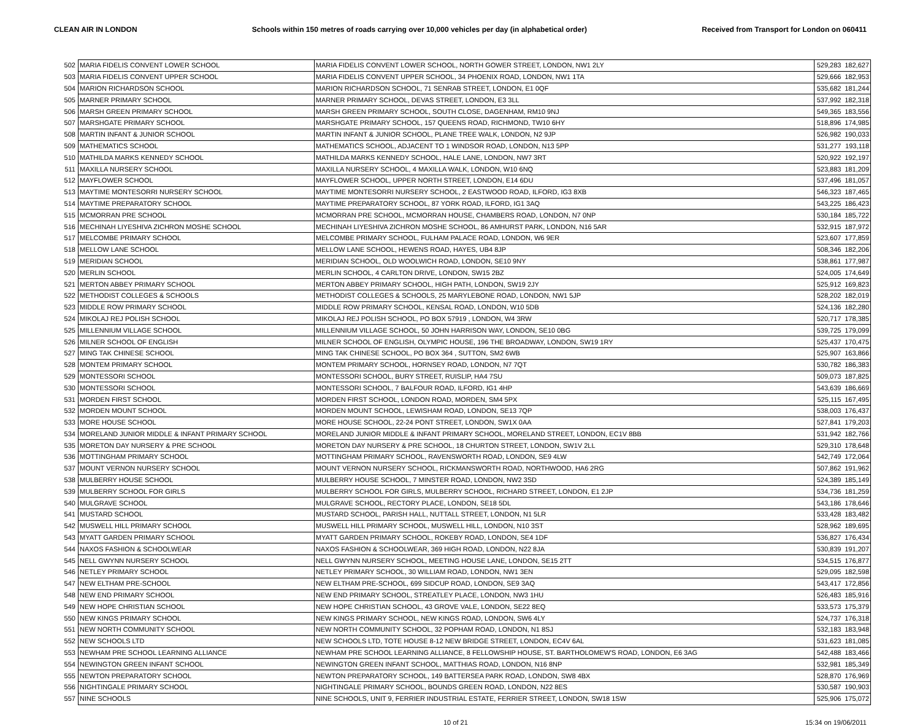CLEAN AIR IN LONDON Schools within 150 metres of roads carrying over 10,000 vehicles per day (in alphabetical order) Received from Transport for London on 060411
| 502 | MARIA FIDELIS CONVENT LOWER SCHOOL | MARIA FIDELIS CONVENT LOWER SCHOOL, NORTH GOWER STREET, LONDON, NW1 2LY | 529,283 | 182,627 |
| 503 | MARIA FIDELIS CONVENT UPPER SCHOOL | MARIA FIDELIS CONVENT UPPER SCHOOL, 34 PHOENIX ROAD, LONDON, NW1 1TA | 529,666 | 182,953 |
| 504 | MARION RICHARDSON SCHOOL | MARION RICHARDSON SCHOOL, 71 SENRAB STREET, LONDON, E1 0QF | 535,682 | 181,244 |
| 505 | MARNER PRIMARY SCHOOL | MARNER PRIMARY SCHOOL, DEVAS STREET, LONDON, E3 3LL | 537,992 | 182,318 |
| 506 | MARSH GREEN PRIMARY SCHOOL | MARSH GREEN PRIMARY SCHOOL, SOUTH CLOSE, DAGENHAM, RM10 9NJ | 549,365 | 183,556 |
| 507 | MARSHGATE PRIMARY SCHOOL | MARSHGATE PRIMARY SCHOOL, 157 QUEENS ROAD, RICHMOND, TW10 6HY | 518,896 | 174,985 |
| 508 | MARTIN INFANT & JUNIOR SCHOOL | MARTIN INFANT & JUNIOR SCHOOL, PLANE TREE WALK, LONDON, N2 9JP | 526,982 | 190,033 |
| 509 | MATHEMATICS SCHOOL | MATHEMATICS SCHOOL, ADJACENT TO 1 WINDSOR ROAD, LONDON, N13 5PP | 531,277 | 193,118 |
| 510 | MATHILDA MARKS KENNEDY SCHOOL | MATHILDA MARKS KENNEDY SCHOOL, HALE LANE, LONDON, NW7 3RT | 520,922 | 192,197 |
| 511 | MAXILLA NURSERY SCHOOL | MAXILLA NURSERY SCHOOL, 4 MAXILLA WALK, LONDON, W10 6NQ | 523,883 | 181,209 |
| 512 | MAYFLOWER SCHOOL | MAYFLOWER SCHOOL, UPPER NORTH STREET, LONDON, E14 6DU | 537,496 | 181,057 |
| 513 | MAYTIME MONTESORRI NURSERY SCHOOL | MAYTIME MONTESORRI NURSERY SCHOOL, 2 EASTWOOD ROAD, ILFORD, IG3 8XB | 546,323 | 187,465 |
| 514 | MAYTIME PREPARATORY SCHOOL | MAYTIME PREPARATORY SCHOOL, 87 YORK ROAD, ILFORD, IG1 3AQ | 543,225 | 186,423 |
| 515 | MCMORRAN PRE SCHOOL | MCMORRAN PRE SCHOOL, MCMORRAN HOUSE, CHAMBERS ROAD, LONDON, N7 0NP | 530,184 | 185,722 |
| 516 | MECHINAH LIYESHIVA ZICHRON MOSHE SCHOOL | MECHINAH LIYESHIVA ZICHRON MOSHE SCHOOL, 86 AMHURST PARK, LONDON, N16 5AR | 532,915 | 187,972 |
| 517 | MELCOMBE PRIMARY SCHOOL | MELCOMBE PRIMARY SCHOOL, FULHAM PALACE ROAD, LONDON, W6 9ER | 523,607 | 177,859 |
| 518 | MELLOW LANE SCHOOL | MELLOW LANE SCHOOL, HEWENS ROAD, HAYES, UB4 8JP | 508,346 | 182,206 |
| 519 | MERIDIAN SCHOOL | MERIDIAN SCHOOL, OLD WOOLWICH ROAD, LONDON, SE10 9NY | 538,861 | 177,987 |
| 520 | MERLIN SCHOOL | MERLIN SCHOOL, 4 CARLTON DRIVE, LONDON, SW15 2BZ | 524,005 | 174,649 |
| 521 | MERTON ABBEY PRIMARY SCHOOL | MERTON ABBEY PRIMARY SCHOOL, HIGH PATH, LONDON, SW19 2JY | 525,912 | 169,823 |
| 522 | METHODIST COLLEGES & SCHOOLS | METHODIST COLLEGES & SCHOOLS, 25 MARYLEBONE ROAD, LONDON, NW1 5JP | 528,202 | 182,019 |
| 523 | MIDDLE ROW PRIMARY SCHOOL | MIDDLE ROW PRIMARY SCHOOL, KENSAL ROAD, LONDON, W10 5DB | 524,136 | 182,280 |
| 524 | MIKOLAJ REJ POLISH SCHOOL | MIKOLAJ REJ POLISH SCHOOL, PO BOX 57919 , LONDON, W4 3RW | 520,717 | 178,385 |
| 525 | MILLENNIUM VILLAGE SCHOOL | MILLENNIUM VILLAGE SCHOOL, 50 JOHN HARRISON WAY, LONDON, SE10 0BG | 539,725 | 179,099 |
| 526 | MILNER SCHOOL OF ENGLISH | MILNER SCHOOL OF ENGLISH, OLYMPIC HOUSE, 196 THE BROADWAY, LONDON, SW19 1RY | 525,437 | 170,475 |
| 527 | MING TAK CHINESE SCHOOL | MING TAK CHINESE SCHOOL, PO BOX 364 , SUTTON, SM2 6WB | 525,907 | 163,866 |
| 528 | MONTEM PRIMARY SCHOOL | MONTEM PRIMARY SCHOOL, HORNSEY ROAD, LONDON, N7 7QT | 530,782 | 186,383 |
| 529 | MONTESSORI SCHOOL | MONTESSORI SCHOOL, BURY STREET, RUISLIP, HA4 7SU | 509,073 | 187,825 |
| 530 | MONTESSORI SCHOOL | MONTESSORI SCHOOL, 7 BALFOUR ROAD, ILFORD, IG1 4HP | 543,639 | 186,669 |
| 531 | MORDEN FIRST SCHOOL | MORDEN FIRST SCHOOL, LONDON ROAD, MORDEN, SM4 5PX | 525,115 | 167,495 |
| 532 | MORDEN MOUNT SCHOOL | MORDEN MOUNT SCHOOL, LEWISHAM ROAD, LONDON, SE13 7QP | 538,003 | 176,437 |
| 533 | MORE HOUSE SCHOOL | MORE HOUSE SCHOOL, 22-24 PONT STREET, LONDON, SW1X 0AA | 527,841 | 179,203 |
| 534 | MORELAND JUNIOR MIDDLE & INFANT PRIMARY SCHOOL | MORELAND JUNIOR MIDDLE & INFANT PRIMARY SCHOOL, MORELAND STREET, LONDON, EC1V 8BB | 531,942 | 182,766 |
| 535 | MORETON DAY NURSERY & PRE SCHOOL | MORETON DAY NURSERY & PRE SCHOOL, 18 CHURTON STREET, LONDON, SW1V 2LL | 529,310 | 178,648 |
| 536 | MOTTINGHAM PRIMARY SCHOOL | MOTTINGHAM PRIMARY SCHOOL, RAVENSWORTH ROAD, LONDON, SE9 4LW | 542,749 | 172,064 |
| 537 | MOUNT VERNON NURSERY SCHOOL | MOUNT VERNON NURSERY SCHOOL, RICKMANSWORTH ROAD, NORTHWOOD, HA6 2RG | 507,862 | 191,962 |
| 538 | MULBERRY HOUSE SCHOOL | MULBERRY HOUSE SCHOOL, 7 MINSTER ROAD, LONDON, NW2 3SD | 524,389 | 185,149 |
| 539 | MULBERRY SCHOOL FOR GIRLS | MULBERRY SCHOOL FOR GIRLS, MULBERRY SCHOOL, RICHARD STREET, LONDON, E1 2JP | 534,736 | 181,259 |
| 540 | MULGRAVE SCHOOL | MULGRAVE SCHOOL, RECTORY PLACE, LONDON, SE18 5DL | 543,186 | 178,646 |
| 541 | MUSTARD SCHOOL | MUSTARD SCHOOL, PARISH HALL, NUTTALL STREET, LONDON, N1 5LR | 533,428 | 183,482 |
| 542 | MUSWELL HILL PRIMARY SCHOOL | MUSWELL HILL PRIMARY SCHOOL, MUSWELL HILL, LONDON, N10 3ST | 528,962 | 189,695 |
| 543 | MYATT GARDEN PRIMARY SCHOOL | MYATT GARDEN PRIMARY SCHOOL, ROKEBY ROAD, LONDON, SE4 1DF | 536,827 | 176,434 |
| 544 | NAXOS FASHION & SCHOOLWEAR | NAXOS FASHION & SCHOOLWEAR, 369 HIGH ROAD, LONDON, N22 8JA | 530,839 | 191,207 |
| 545 | NELL GWYNN NURSERY SCHOOL | NELL GWYNN NURSERY SCHOOL, MEETING HOUSE LANE, LONDON, SE15 2TT | 534,515 | 176,877 |
| 546 | NETLEY PRIMARY SCHOOL | NETLEY PRIMARY SCHOOL, 30 WILLIAM ROAD, LONDON, NW1 3EN | 529,095 | 182,598 |
| 547 | NEW ELTHAM PRE-SCHOOL | NEW ELTHAM PRE-SCHOOL, 699 SIDCUP ROAD, LONDON, SE9 3AQ | 543,417 | 172,856 |
| 548 | NEW END PRIMARY SCHOOL | NEW END PRIMARY SCHOOL, STREATLEY PLACE, LONDON, NW3 1HU | 526,483 | 185,916 |
| 549 | NEW HOPE CHRISTIAN SCHOOL | NEW HOPE CHRISTIAN SCHOOL, 43 GROVE VALE, LONDON, SE22 8EQ | 533,573 | 175,379 |
| 550 | NEW KINGS PRIMARY SCHOOL | NEW KINGS PRIMARY SCHOOL, NEW KINGS ROAD, LONDON, SW6 4LY | 524,737 | 176,318 |
| 551 | NEW NORTH COMMUNITY SCHOOL | NEW NORTH COMMUNITY SCHOOL, 32 POPHAM ROAD, LONDON, N1 8SJ | 532,183 | 183,948 |
| 552 | NEW SCHOOLS LTD | NEW SCHOOLS LTD, TOTE HOUSE 8-12 NEW BRIDGE STREET, LONDON, EC4V 6AL | 531,623 | 181,085 |
| 553 | NEWHAM PRE SCHOOL LEARNING ALLIANCE | NEWHAM PRE SCHOOL LEARNING ALLIANCE, 8 FELLOWSHIP HOUSE, ST. BARTHOLOMEW'S ROAD, LONDON, E6 3AG | 542,488 | 183,466 |
| 554 | NEWINGTON GREEN INFANT SCHOOL | NEWINGTON GREEN INFANT SCHOOL, MATTHIAS ROAD, LONDON, N16 8NP | 532,981 | 185,349 |
| 555 | NEWTON PREPARATORY SCHOOL | NEWTON PREPARATORY SCHOOL, 149 BATTERSEA PARK ROAD, LONDON, SW8 4BX | 528,870 | 176,969 |
| 556 | NIGHTINGALE PRIMARY SCHOOL | NIGHTINGALE PRIMARY SCHOOL, BOUNDS GREEN ROAD, LONDON, N22 8ES | 530,587 | 190,903 |
| 557 | NINE SCHOOLS | NINE SCHOOLS, UNIT 9, FERRIER INDUSTRIAL ESTATE, FERRIER STREET, LONDON, SW18 1SW | 525,906 | 175,072 |
10 of 21 15:34 on 19/06/2011